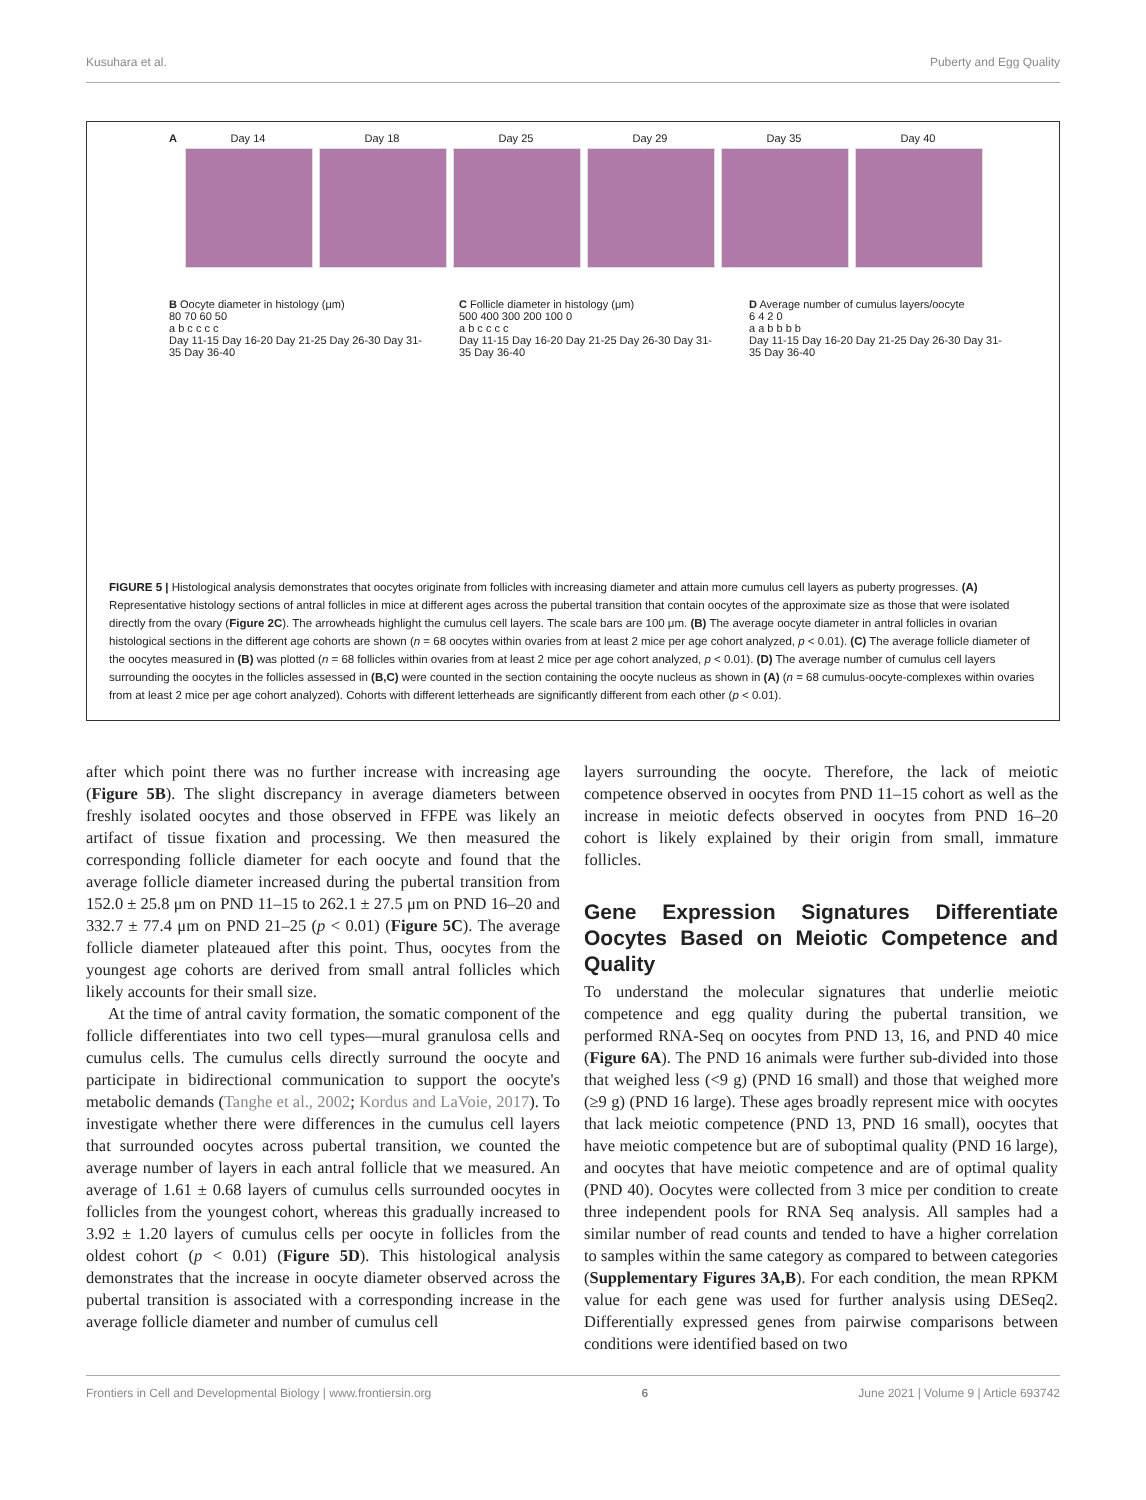Kusuhara et al. Puberty and Egg Quality
A Day 14 Day 18 Day 25 Day 29 Day 35 Day 40
B Oocyte diameter in histology (μm)
80 70 60 50
a b c c c c
Day 11-15 Day 16-20 Day 21-25 Day 26-30 Day 31-35 Day 36-40
C Follicle diameter in histology (μm)
500 400 300 200 100 0
a b c c c c
Day 11-15 Day 16-20 Day 21-25 Day 26-30 Day 31-35 Day 36-40
D Average number of cumulus layers/oocyte
6 4 2 0
a a b b b b
Day 11-15 Day 16-20 Day 21-25 Day 26-30 Day 31-35 Day 36-40
FIGURE 5 | Histological analysis demonstrates that oocytes originate from follicles with increasing diameter and attain more cumulus cell layers as puberty progresses. (A) Representative histology sections of antral follicles in mice at different ages across the pubertal transition that contain oocytes of the approximate size as those that were isolated directly from the ovary (Figure 2C). The arrowheads highlight the cumulus cell layers. The scale bars are 100 μm. (B) The average oocyte diameter in antral follicles in ovarian histological sections in the different age cohorts are shown (n = 68 oocytes within ovaries from at least 2 mice per age cohort analyzed, p < 0.01). (C) The average follicle diameter of the oocytes measured in (B) was plotted (n = 68 follicles within ovaries from at least 2 mice per age cohort analyzed, p < 0.01). (D) The average number of cumulus cell layers surrounding the oocytes in the follicles assessed in (B,C) were counted in the section containing the oocyte nucleus as shown in (A) (n = 68 cumulus-oocyte-complexes within ovaries from at least 2 mice per age cohort analyzed). Cohorts with different letterheads are significantly different from each other (p < 0.01).
after which point there was no further increase with increasing age (Figure 5B). The slight discrepancy in average diameters between freshly isolated oocytes and those observed in FFPE was likely an artifact of tissue fixation and processing. We then measured the corresponding follicle diameter for each oocyte and found that the average follicle diameter increased during the pubertal transition from 152.0 ± 25.8 μm on PND 11–15 to 262.1 ± 27.5 μm on PND 16–20 and 332.7 ± 77.4 μm on PND 21–25 (p < 0.01) (Figure 5C). The average follicle diameter plateaued after this point. Thus, oocytes from the youngest age cohorts are derived from small antral follicles which likely accounts for their small size.
At the time of antral cavity formation, the somatic component of the follicle differentiates into two cell types—mural granulosa cells and cumulus cells. The cumulus cells directly surround the oocyte and participate in bidirectional communication to support the oocyte's metabolic demands (Tanghe et al., 2002; Kordus and LaVoie, 2017). To investigate whether there were differences in the cumulus cell layers that surrounded oocytes across pubertal transition, we counted the average number of layers in each antral follicle that we measured. An average of 1.61 ± 0.68 layers of cumulus cells surrounded oocytes in follicles from the youngest cohort, whereas this gradually increased to 3.92 ± 1.20 layers of cumulus cells per oocyte in follicles from the oldest cohort (p < 0.01) (Figure 5D). This histological analysis demonstrates that the increase in oocyte diameter observed across the pubertal transition is associated with a corresponding increase in the average follicle diameter and number of cumulus cell
layers surrounding the oocyte. Therefore, the lack of meiotic competence observed in oocytes from PND 11–15 cohort as well as the increase in meiotic defects observed in oocytes from PND 16–20 cohort is likely explained by their origin from small, immature follicles.
Gene Expression Signatures Differentiate Oocytes Based on Meiotic Competence and Quality
To understand the molecular signatures that underlie meiotic competence and egg quality during the pubertal transition, we performed RNA-Seq on oocytes from PND 13, 16, and PND 40 mice (Figure 6A). The PND 16 animals were further sub-divided into those that weighed less (<9 g) (PND 16 small) and those that weighed more (≥9 g) (PND 16 large). These ages broadly represent mice with oocytes that lack meiotic competence (PND 13, PND 16 small), oocytes that have meiotic competence but are of suboptimal quality (PND 16 large), and oocytes that have meiotic competence and are of optimal quality (PND 40). Oocytes were collected from 3 mice per condition to create three independent pools for RNA Seq analysis. All samples had a similar number of read counts and tended to have a higher correlation to samples within the same category as compared to between categories (Supplementary Figures 3A,B). For each condition, the mean RPKM value for each gene was used for further analysis using DESeq2. Differentially expressed genes from pairwise comparisons between conditions were identified based on two
Frontiers in Cell and Developmental Biology | www.frontiersin.org 6 June 2021 | Volume 9 | Article 693742